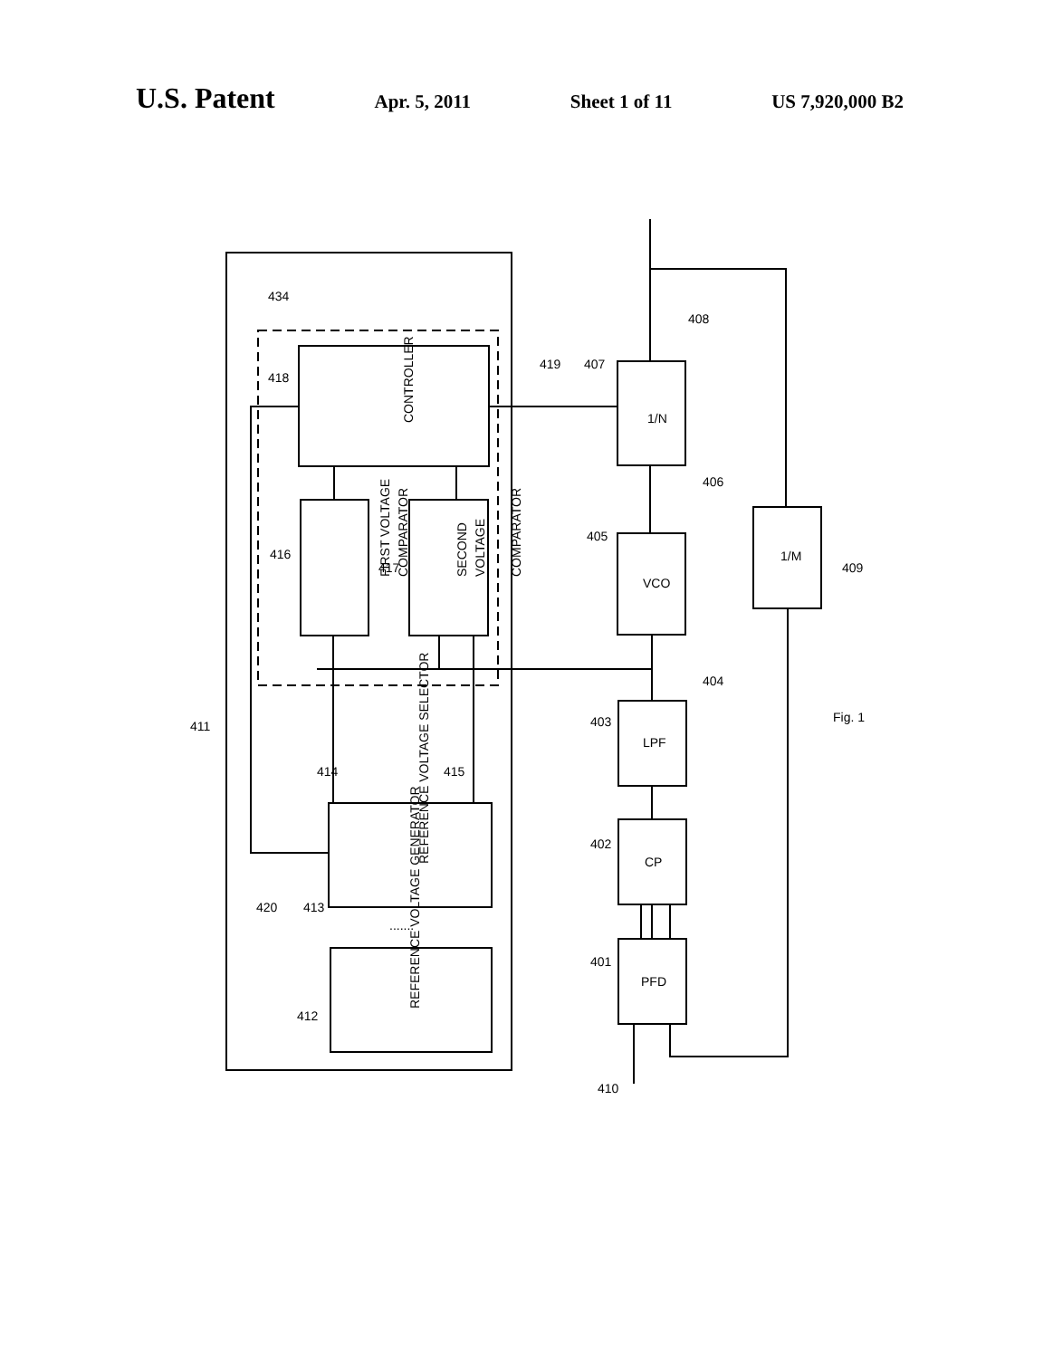U.S. Patent
Apr. 5, 2011 Sheet 1 of 11 US 7,920,000 B2
CONTROLLER
FIRST VOLTAGE
COMPARATOR
SECOND
VOLTAGE
COMPARATOR
REFERENCE VOLTAGE SELECTOR
REFERENCE VOLTAGE GENERATOR
1/N
VCO
LPF
CP
PFD
1/M
411
434
418
419
407
408
406
405
416
417
404
403
414
415
402
420
413
412
401
410
409
.......
Fig. 1